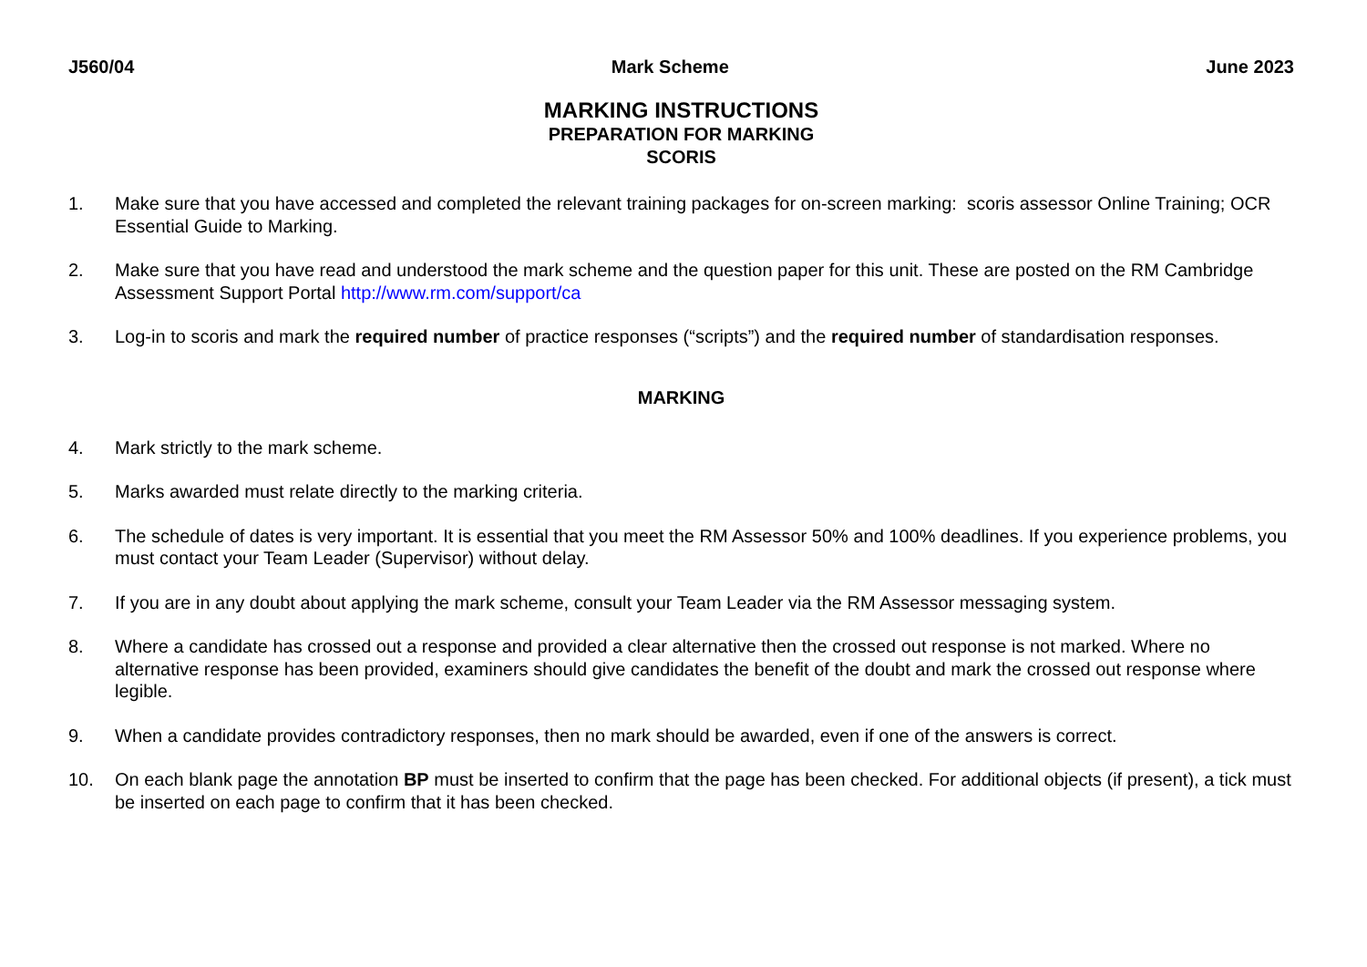J560/04 Mark Scheme June 2023
MARKING INSTRUCTIONS
PREPARATION FOR MARKING
SCORIS
1. Make sure that you have accessed and completed the relevant training packages for on-screen marking: scoris assessor Online Training; OCR Essential Guide to Marking.
2. Make sure that you have read and understood the mark scheme and the question paper for this unit. These are posted on the RM Cambridge Assessment Support Portal http://www.rm.com/support/ca
3. Log-in to scoris and mark the required number of practice responses (“scripts”) and the required number of standardisation responses.
MARKING
4. Mark strictly to the mark scheme.
5. Marks awarded must relate directly to the marking criteria.
6. The schedule of dates is very important. It is essential that you meet the RM Assessor 50% and 100% deadlines. If you experience problems, you must contact your Team Leader (Supervisor) without delay.
7. If you are in any doubt about applying the mark scheme, consult your Team Leader via the RM Assessor messaging system.
8. Where a candidate has crossed out a response and provided a clear alternative then the crossed out response is not marked. Where no alternative response has been provided, examiners should give candidates the benefit of the doubt and mark the crossed out response where legible.
9. When a candidate provides contradictory responses, then no mark should be awarded, even if one of the answers is correct.
10. On each blank page the annotation BP must be inserted to confirm that the page has been checked. For additional objects (if present), a tick must be inserted on each page to confirm that it has been checked.